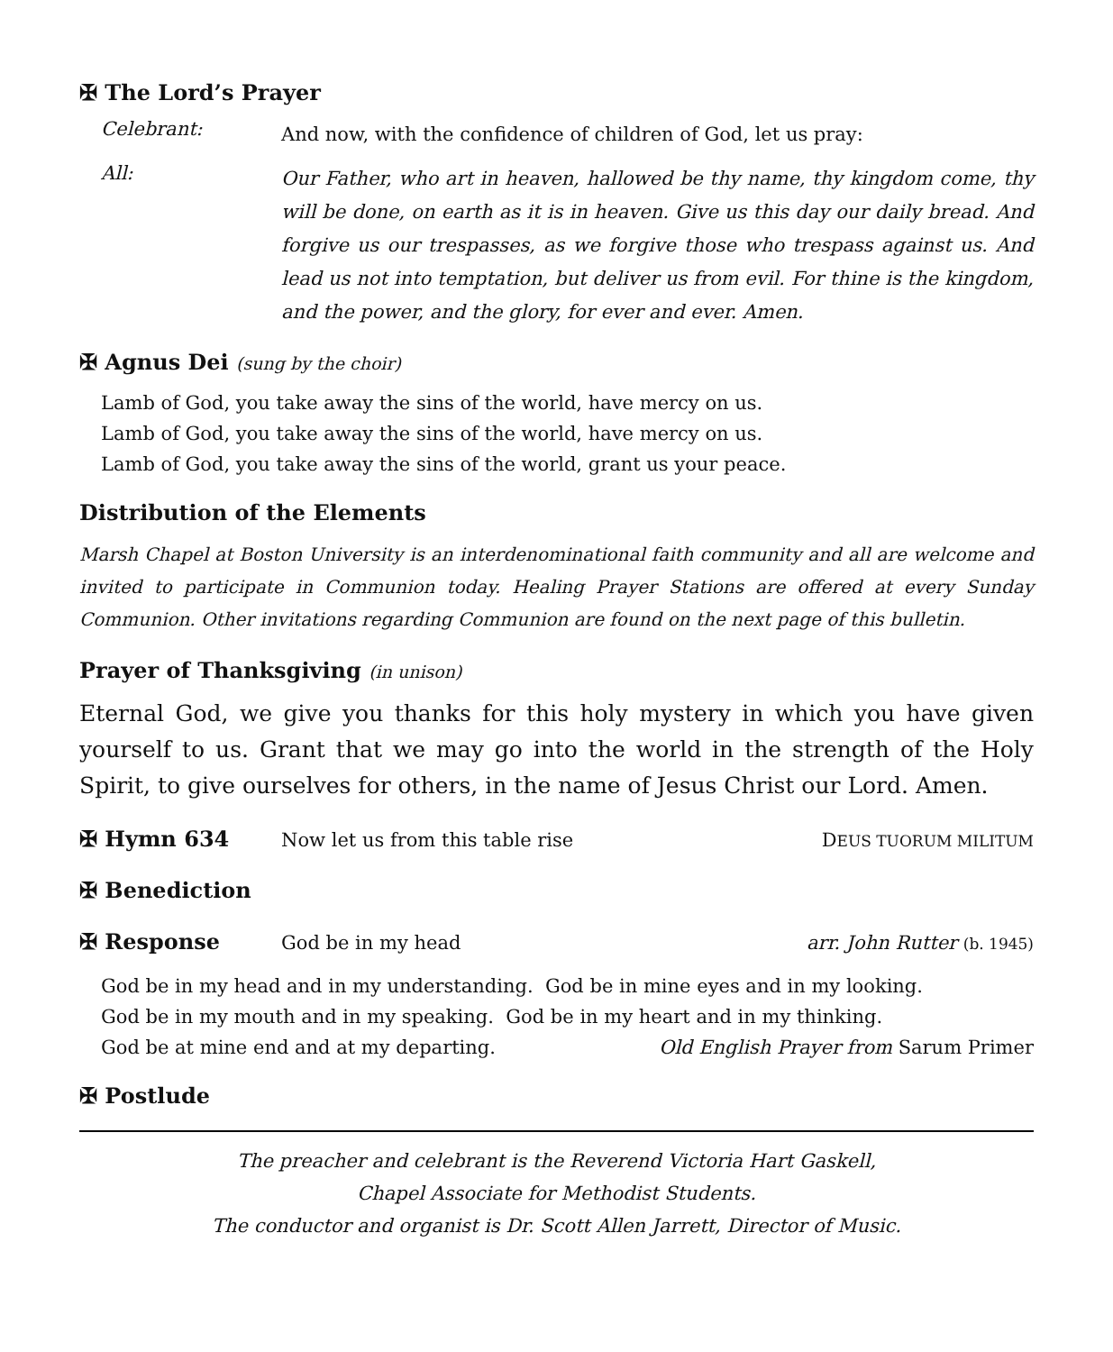✠ The Lord’s Prayer
Celebrant:
And now, with the confidence of children of God, let us pray:
All:
Our Father, who art in heaven, hallowed be thy name, thy kingdom come, thy will be done, on earth as it is in heaven. Give us this day our daily bread. And forgive us our trespasses, as we forgive those who trespass against us. And lead us not into temptation, but deliver us from evil. For thine is the kingdom, and the power, and the glory, for ever and ever. Amen.
✠ Agnus Dei (sung by the choir)
Lamb of God, you take away the sins of the world, have mercy on us.
Lamb of God, you take away the sins of the world, have mercy on us.
Lamb of God, you take away the sins of the world, grant us your peace.
Distribution of the Elements
Marsh Chapel at Boston University is an interdenominational faith community and all are welcome and invited to participate in Communion today. Healing Prayer Stations are offered at every Sunday Communion. Other invitations regarding Communion are found on the next page of this bulletin.
Prayer of Thanksgiving (in unison)
Eternal God, we give you thanks for this holy mystery in which you have given yourself to us. Grant that we may go into the world in the strength of the Holy Spirit, to give ourselves for others, in the name of Jesus Christ our Lord. Amen.
✠ Hymn 634 Now let us from this table rise DEUS TUORUM MILITUM
✠ Benediction
✠ Response God be in my head arr. John Rutter (b. 1945)
God be in my head and in my understanding. God be in mine eyes and in my looking.
God be in my mouth and in my speaking. God be in my heart and in my thinking.
God be at mine end and at my departing. Old English Prayer from Sarum Primer
✠ Postlude
The preacher and celebrant is the Reverend Victoria Hart Gaskell,
Chapel Associate for Methodist Students.
The conductor and organist is Dr. Scott Allen Jarrett, Director of Music.